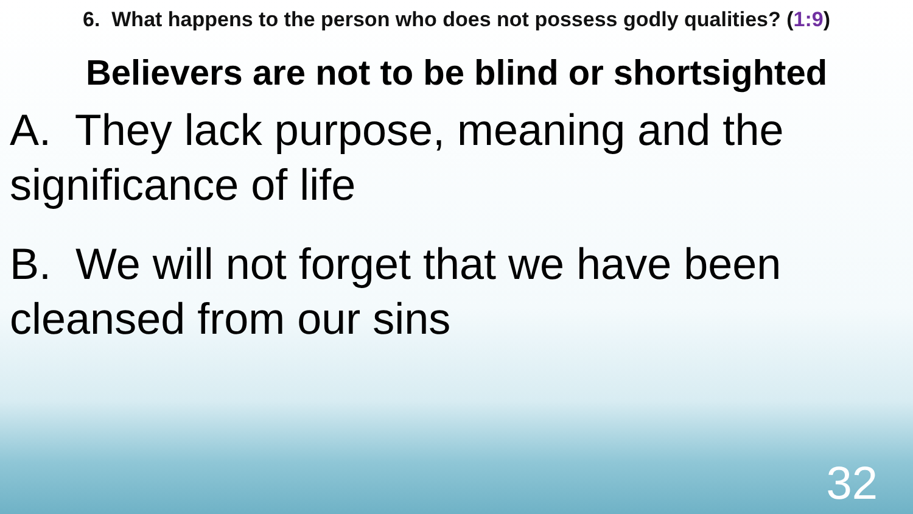6. What happens to the person who does not possess godly qualities? (1:9)
Believers are not to be blind or shortsighted
A. They lack purpose, meaning and the significance of life
B. We will not forget that we have been cleansed from our sins
32